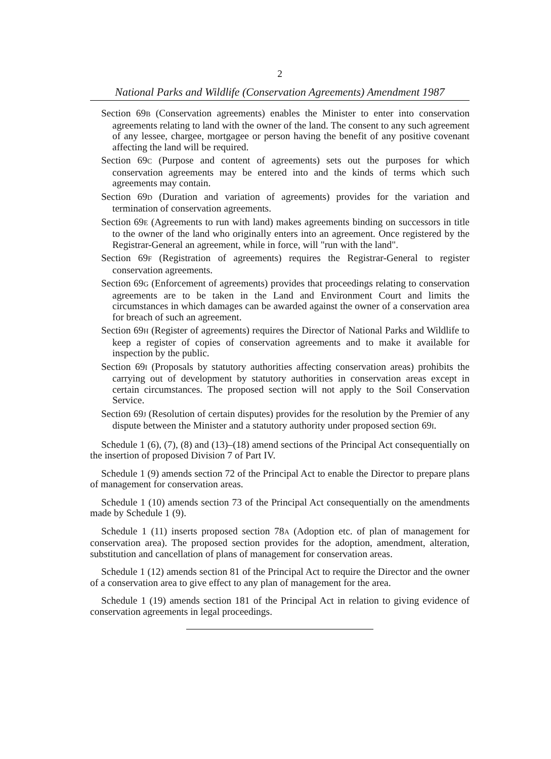2
National Parks and Wildlife (Conservation Agreements) Amendment 1987
Section 69B (Conservation agreements) enables the Minister to enter into conservation agreements relating to land with the owner of the land. The consent to any such agreement of any lessee, chargee, mortgagee or person having the benefit of any positive covenant affecting the land will be required.
Section 69C (Purpose and content of agreements) sets out the purposes for which conservation agreements may be entered into and the kinds of terms which such agreements may contain.
Section 69D (Duration and variation of agreements) provides for the variation and termination of conservation agreements.
Section 69E (Agreements to run with land) makes agreements binding on successors in title to the owner of the land who originally enters into an agreement. Once registered by the Registrar-General an agreement, while in force, will "run with the land".
Section 69F (Registration of agreements) requires the Registrar-General to register conservation agreements.
Section 69G (Enforcement of agreements) provides that proceedings relating to conservation agreements are to be taken in the Land and Environment Court and limits the circumstances in which damages can be awarded against the owner of a conservation area for breach of such an agreement.
Section 69H (Register of agreements) requires the Director of National Parks and Wildlife to keep a register of copies of conservation agreements and to make it available for inspection by the public.
Section 69I (Proposals by statutory authorities affecting conservation areas) prohibits the carrying out of development by statutory authorities in conservation areas except in certain circumstances. The proposed section will not apply to the Soil Conservation Service.
Section 69J (Resolution of certain disputes) provides for the resolution by the Premier of any dispute between the Minister and a statutory authority under proposed section 69I.
Schedule 1 (6), (7), (8) and (13)–(18) amend sections of the Principal Act consequentially on the insertion of proposed Division 7 of Part IV.
Schedule 1 (9) amends section 72 of the Principal Act to enable the Director to prepare plans of management for conservation areas.
Schedule 1 (10) amends section 73 of the Principal Act consequentially on the amendments made by Schedule 1 (9).
Schedule 1 (11) inserts proposed section 78A (Adoption etc. of plan of management for conservation area). The proposed section provides for the adoption, amendment, alteration, substitution and cancellation of plans of management for conservation areas.
Schedule 1 (12) amends section 81 of the Principal Act to require the Director and the owner of a conservation area to give effect to any plan of management for the area.
Schedule 1 (19) amends section 181 of the Principal Act in relation to giving evidence of conservation agreements in legal proceedings.